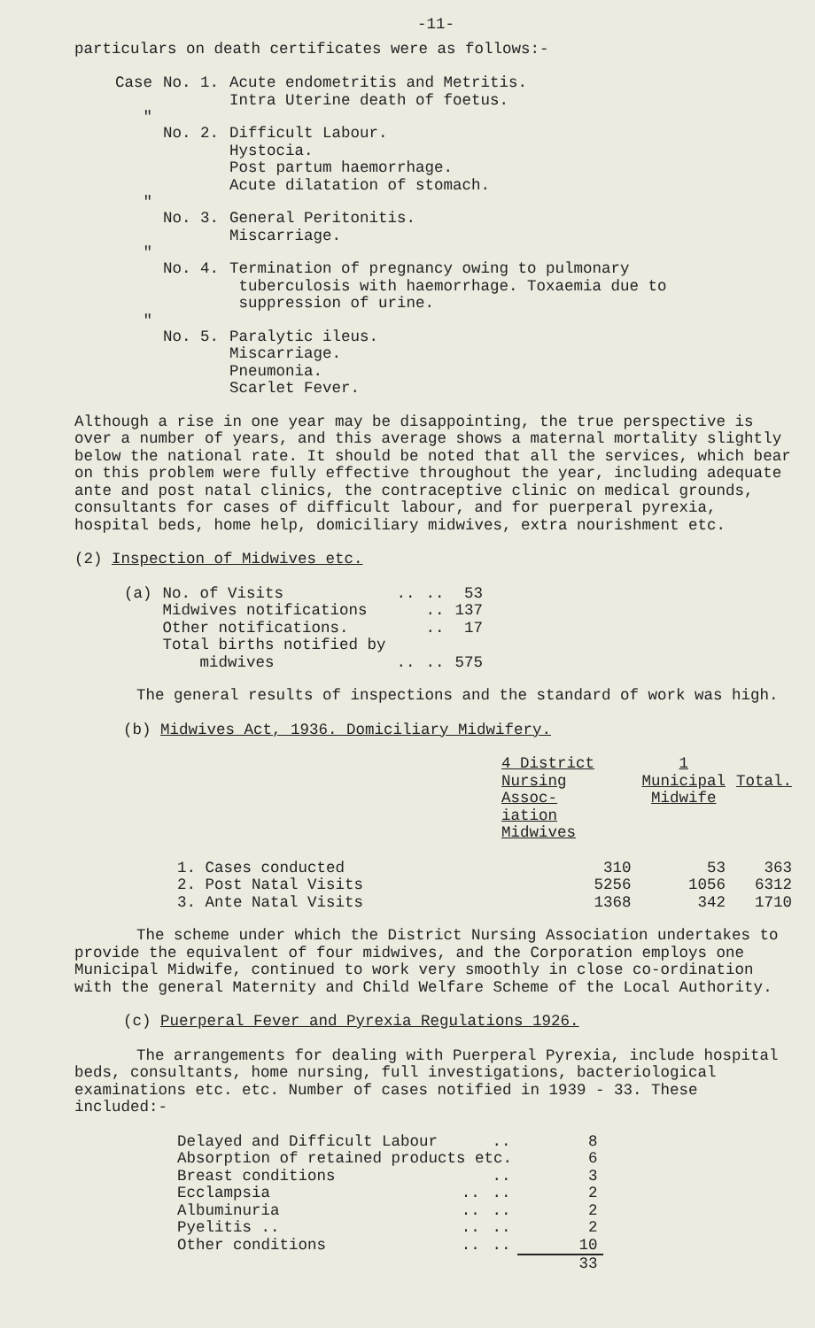-11-
particulars on death certificates were as follows:-
| Case | No. 1. | Acute endometritis and Metritis. Intra Uterine death of foetus. |
| " | No. 2. | Difficult Labour. Hystocia. Post partum haemorrhage. Acute dilatation of stomach. |
| " | No. 3. | General Peritonitis. Miscarriage. |
| " | No. 4. | Termination of pregnancy owing to pulmonary tuberculosis with haemorrhage. Toxaemia due to suppression of urine. |
| " | No. 5. | Paralytic ileus. Miscarriage. Pneumonia. Scarlet Fever. |
Although a rise in one year may be disappointing, the true perspective is over a number of years, and this average shows a maternal mortality slightly below the national rate. It should be noted that all the services, which bear on this problem were fully effective throughout the year, including adequate ante and post natal clinics, the contraceptive clinic on medical grounds, consultants for cases of difficult labour, and for puerperal pyrexia, hospital beds, home help, domiciliary midwives, extra nourishment etc.
(2) Inspection of Midwives etc.
| (a) | No. of Visits | .. | .. | 53 |
| | Midwives notifications | | .. | 137 |
| | Other notifications. | | .. | 17 |
| | Total births notified by midwives | .. | .. | 575 |
The general results of inspections and the standard of work was high.
(b) Midwives Act, 1936. Domiciliary Midwifery.
| | 4 District Nursing Assoc- iation Midwives | 1 Municipal Midwife | Total. |
| --- | --- | --- | --- |
| 1. Cases conducted | 310 | 53 | 363 |
| 2. Post Natal Visits | 5256 | 1056 | 6312 |
| 3. Ante Natal Visits | 1368 | 342 | 1710 |
The scheme under which the District Nursing Association undertakes to provide the equivalent of four midwives, and the Corporation employs one Municipal Midwife, continued to work very smoothly in close co-ordination with the general Maternity and Child Welfare Scheme of the Local Authority.
(c) Puerperal Fever and Pyrexia Regulations 1926.
The arrangements for dealing with Puerperal Pyrexia, include hospital beds, consultants, home nursing, full investigations, bacteriological examinations etc. etc. Number of cases notified in 1939 - 33. These included:-
| Delayed and Difficult Labour | | .. | 8 |
| Absorption of retained products etc. | | | 6 |
| Breast conditions | | .. | 3 |
| Ecclampsia | .. | .. | 2 |
| Albuminuria | .. | .. | 2 |
| Pyelitis .. | .. | .. | 2 |
| Other conditions | .. | .. | 10 |
| | | | 33 |